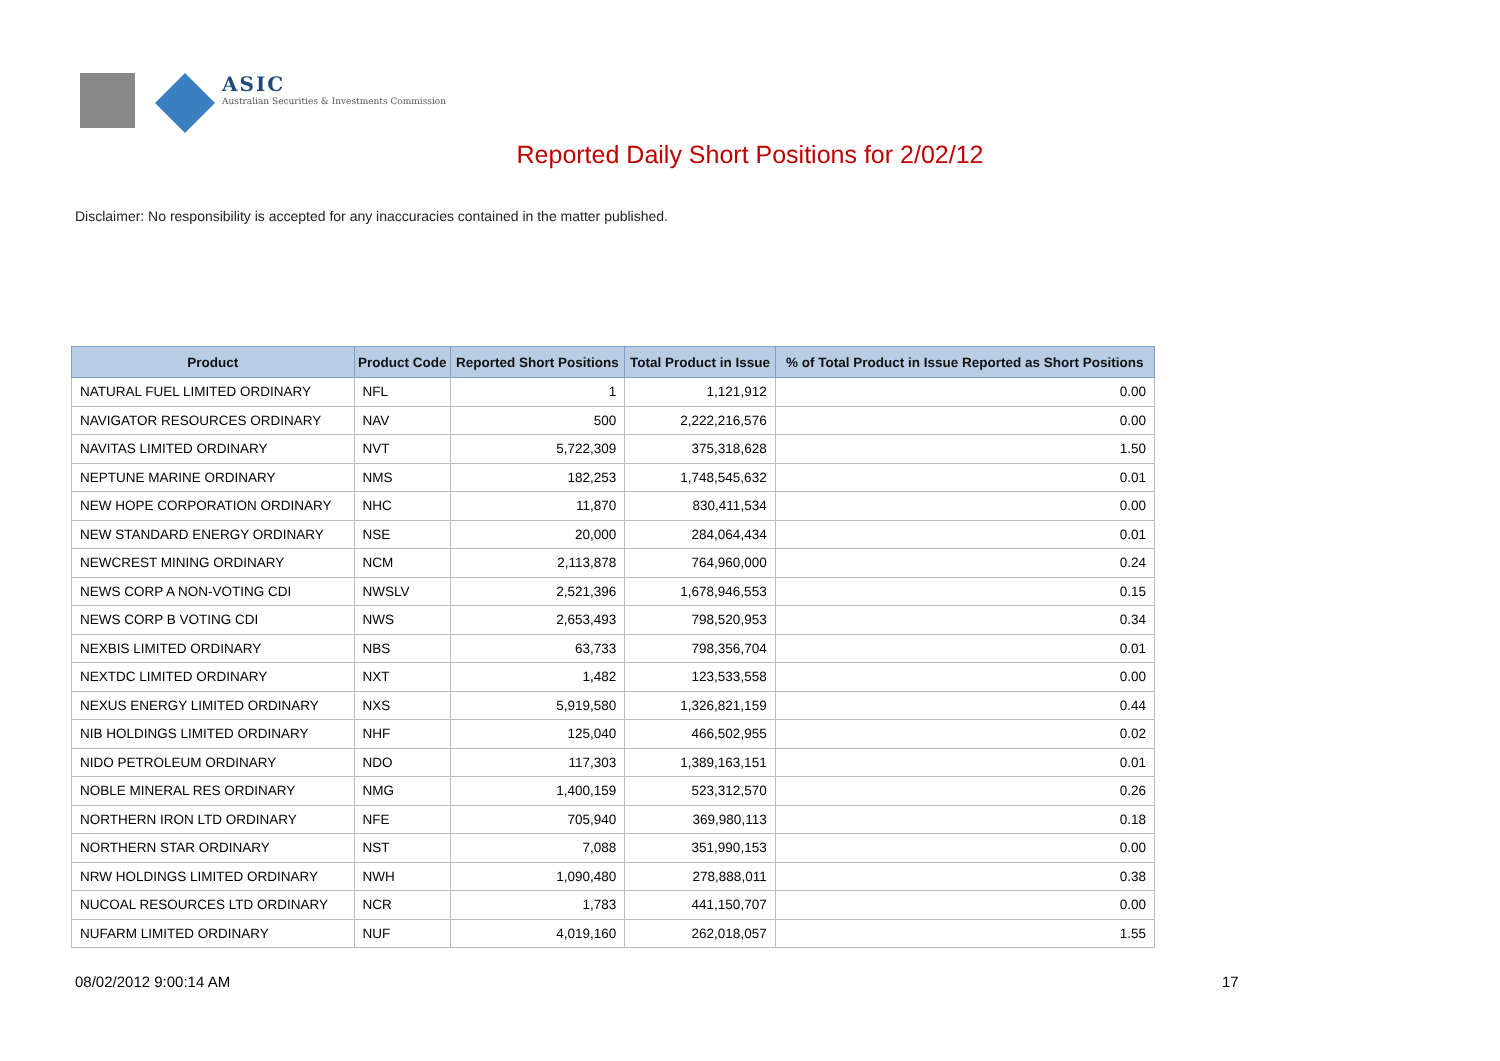ASIC
Australian Securities & Investments Commission
Reported Daily Short Positions for 2/02/12
Disclaimer: No responsibility is accepted for any inaccuracies contained in the matter published.
| Product | Product Code | Reported Short Positions | Total Product in Issue | % of Total Product in Issue Reported as Short Positions |
| --- | --- | --- | --- | --- |
| NATURAL FUEL LIMITED ORDINARY | NFL | 1 | 1,121,912 | 0.00 |
| NAVIGATOR RESOURCES ORDINARY | NAV | 500 | 2,222,216,576 | 0.00 |
| NAVITAS LIMITED ORDINARY | NVT | 5,722,309 | 375,318,628 | 1.50 |
| NEPTUNE MARINE ORDINARY | NMS | 182,253 | 1,748,545,632 | 0.01 |
| NEW HOPE CORPORATION ORDINARY | NHC | 11,870 | 830,411,534 | 0.00 |
| NEW STANDARD ENERGY ORDINARY | NSE | 20,000 | 284,064,434 | 0.01 |
| NEWCREST MINING ORDINARY | NCM | 2,113,878 | 764,960,000 | 0.24 |
| NEWS CORP A NON-VOTING CDI | NWSLV | 2,521,396 | 1,678,946,553 | 0.15 |
| NEWS CORP B VOTING CDI | NWS | 2,653,493 | 798,520,953 | 0.34 |
| NEXBIS LIMITED ORDINARY | NBS | 63,733 | 798,356,704 | 0.01 |
| NEXTDC LIMITED ORDINARY | NXT | 1,482 | 123,533,558 | 0.00 |
| NEXUS ENERGY LIMITED ORDINARY | NXS | 5,919,580 | 1,326,821,159 | 0.44 |
| NIB HOLDINGS LIMITED ORDINARY | NHF | 125,040 | 466,502,955 | 0.02 |
| NIDO PETROLEUM ORDINARY | NDO | 117,303 | 1,389,163,151 | 0.01 |
| NOBLE MINERAL RES ORDINARY | NMG | 1,400,159 | 523,312,570 | 0.26 |
| NORTHERN IRON LTD ORDINARY | NFE | 705,940 | 369,980,113 | 0.18 |
| NORTHERN STAR ORDINARY | NST | 7,088 | 351,990,153 | 0.00 |
| NRW HOLDINGS LIMITED ORDINARY | NWH | 1,090,480 | 278,888,011 | 0.38 |
| NUCOAL RESOURCES LTD ORDINARY | NCR | 1,783 | 441,150,707 | 0.00 |
| NUFARM LIMITED ORDINARY | NUF | 4,019,160 | 262,018,057 | 1.55 |
08/02/2012 9:00:14 AM 17